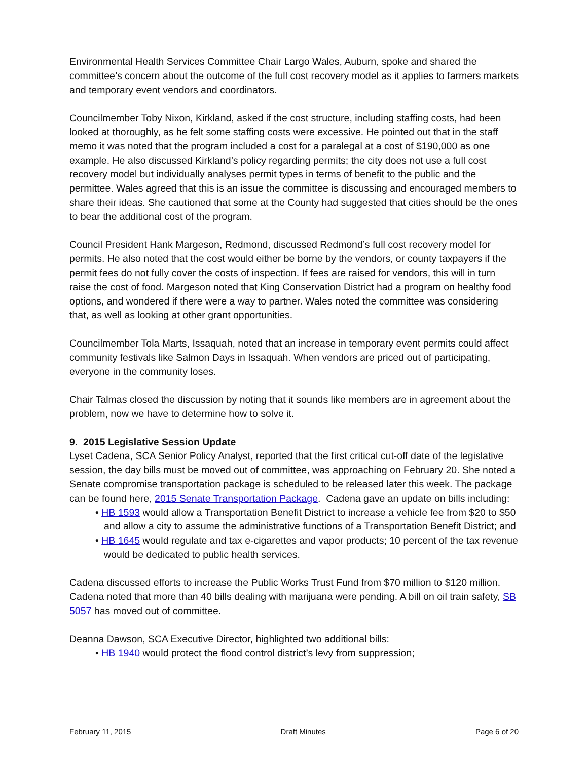Environmental Health Services Committee Chair Largo Wales, Auburn, spoke and shared the committee’s concern about the outcome of the full cost recovery model as it applies to farmers markets and temporary event vendors and coordinators.
Councilmember Toby Nixon, Kirkland, asked if the cost structure, including staffing costs, had been looked at thoroughly, as he felt some staffing costs were excessive. He pointed out that in the staff memo it was noted that the program included a cost for a paralegal at a cost of $190,000 as one example. He also discussed Kirkland’s policy regarding permits; the city does not use a full cost recovery model but individually analyses permit types in terms of benefit to the public and the permittee. Wales agreed that this is an issue the committee is discussing and encouraged members to share their ideas. She cautioned that some at the County had suggested that cities should be the ones to bear the additional cost of the program.
Council President Hank Margeson, Redmond, discussed Redmond’s full cost recovery model for permits. He also noted that the cost would either be borne by the vendors, or county taxpayers if the permit fees do not fully cover the costs of inspection. If fees are raised for vendors, this will in turn raise the cost of food. Margeson noted that King Conservation District had a program on healthy food options, and wondered if there were a way to partner. Wales noted the committee was considering that, as well as looking at other grant opportunities.
Councilmember Tola Marts, Issaquah, noted that an increase in temporary event permits could affect community festivals like Salmon Days in Issaquah. When vendors are priced out of participating, everyone in the community loses.
Chair Talmas closed the discussion by noting that it sounds like members are in agreement about the problem, now we have to determine how to solve it.
9. 2015 Legislative Session Update
Lyset Cadena, SCA Senior Policy Analyst, reported that the first critical cut-off date of the legislative session, the day bills must be moved out of committee, was approaching on February 20. She noted a Senate compromise transportation package is scheduled to be released later this week. The package can be found here, 2015 Senate Transportation Package. Cadena gave an update on bills including:
• HB 1593 would allow a Transportation Benefit District to increase a vehicle fee from $20 to $50 and allow a city to assume the administrative functions of a Transportation Benefit District; and
• HB 1645 would regulate and tax e-cigarettes and vapor products; 10 percent of the tax revenue would be dedicated to public health services.
Cadena discussed efforts to increase the Public Works Trust Fund from $70 million to $120 million. Cadena noted that more than 40 bills dealing with marijuana were pending. A bill on oil train safety, SB 5057 has moved out of committee.
Deanna Dawson, SCA Executive Director, highlighted two additional bills:
• HB 1940 would protect the flood control district’s levy from suppression;
February 11, 2015 Draft Minutes Page 6 of 20